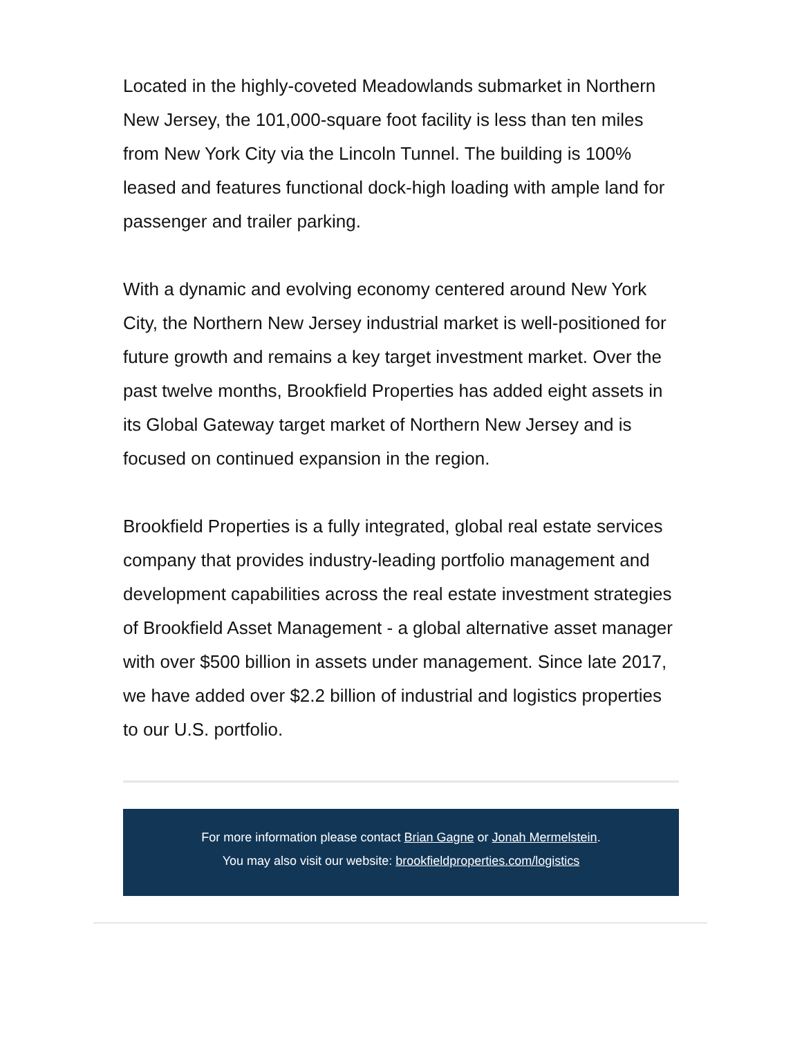Located in the highly-coveted Meadowlands submarket in Northern New Jersey, the 101,000-square foot facility is less than ten miles from New York City via the Lincoln Tunnel. The building is 100% leased and features functional dock-high loading with ample land for passenger and trailer parking.
With a dynamic and evolving economy centered around New York City, the Northern New Jersey industrial market is well-positioned for future growth and remains a key target investment market. Over the past twelve months, Brookfield Properties has added eight assets in its Global Gateway target market of Northern New Jersey and is focused on continued expansion in the region.
Brookfield Properties is a fully integrated, global real estate services company that provides industry-leading portfolio management and development capabilities across the real estate investment strategies of Brookfield Asset Management - a global alternative asset manager with over $500 billion in assets under management. Since late 2017, we have added over $2.2 billion of industrial and logistics properties to our U.S. portfolio.
For more information please contact Brian Gagne or Jonah Mermelstein.
You may also visit our website: brookfieldproperties.com/logistics